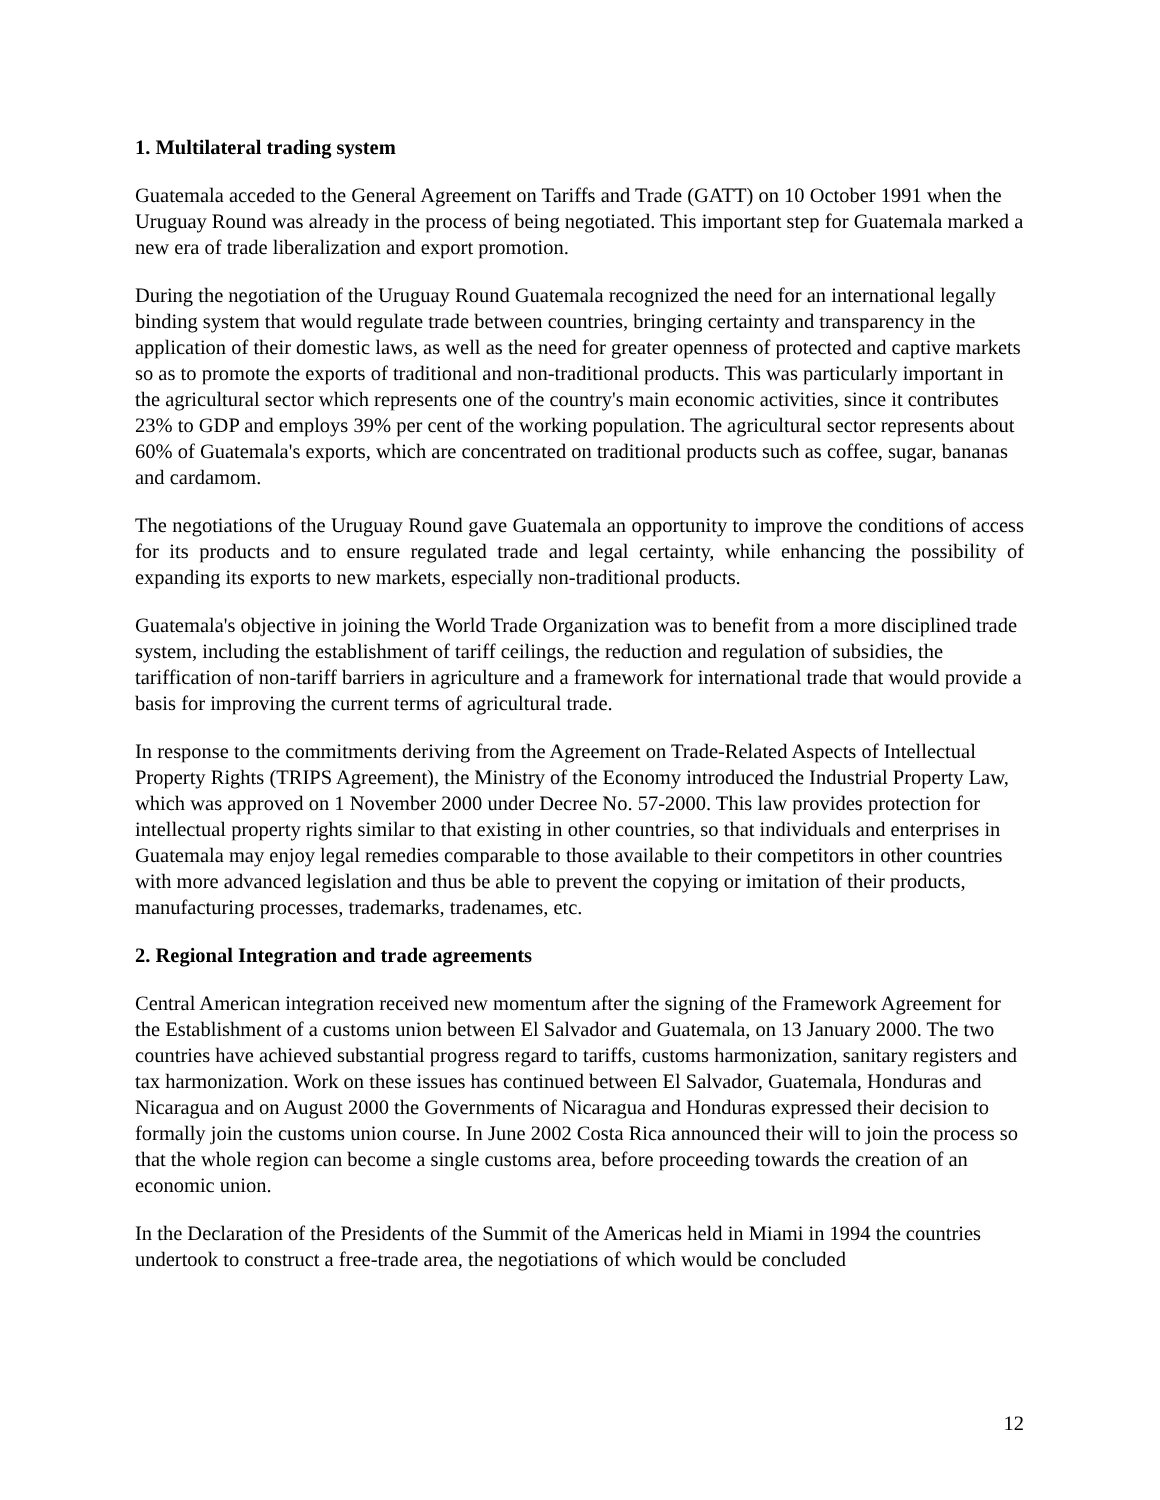1. Multilateral trading system
Guatemala acceded to the General Agreement on Tariffs and Trade (GATT) on 10 October 1991 when the Uruguay Round was already in the process of being negotiated. This important step for Guatemala marked a new era of trade liberalization and export promotion.
During the negotiation of the Uruguay Round Guatemala recognized the need for an international legally binding system that would regulate trade between countries, bringing certainty and transparency in the application of their domestic laws, as well as the need for greater openness of protected and captive markets so as to promote the exports of traditional and non-traditional products. This was particularly important in the agricultural sector which represents one of the country's main economic activities, since it contributes 23% to GDP and employs 39% per cent of the working population. The agricultural sector represents about 60% of Guatemala's exports, which are concentrated on traditional products such as coffee, sugar, bananas and cardamom.
The negotiations of the Uruguay Round gave Guatemala an opportunity to improve the conditions of access for its products and to ensure regulated trade and legal certainty, while enhancing the possibility of expanding its exports to new markets, especially non-traditional products.
Guatemala's objective in joining the World Trade Organization was to benefit from a more disciplined trade system, including the establishment of tariff ceilings, the reduction and regulation of subsidies, the tariffication of non-tariff barriers in agriculture and a framework for international trade that would provide a basis for improving the current terms of agricultural trade.
In response to the commitments deriving from the Agreement on Trade-Related Aspects of Intellectual Property Rights (TRIPS Agreement), the Ministry of the Economy introduced the Industrial Property Law, which was approved on 1 November 2000 under Decree No. 57-2000. This law provides protection for intellectual property rights similar to that existing in other countries, so that individuals and enterprises in Guatemala may enjoy legal remedies comparable to those available to their competitors in other countries with more advanced legislation and thus be able to prevent the copying or imitation of their products, manufacturing processes, trademarks, tradenames, etc.
2. Regional Integration and trade agreements
Central American integration received new momentum after the signing of the Framework Agreement for the Establishment of a customs union between El Salvador and Guatemala, on 13 January 2000. The two countries have achieved substantial progress regard to tariffs, customs harmonization, sanitary registers and tax harmonization. Work on these issues has continued between El Salvador, Guatemala, Honduras and Nicaragua and on August 2000 the Governments of Nicaragua and Honduras expressed their decision to formally join the customs union course. In June 2002 Costa Rica announced their will to join the process so that the whole region can become a single customs area, before proceeding towards the creation of an economic union.
In the Declaration of the Presidents of the Summit of the Americas held in Miami in 1994 the countries undertook to construct a free-trade area, the negotiations of which would be concluded
12